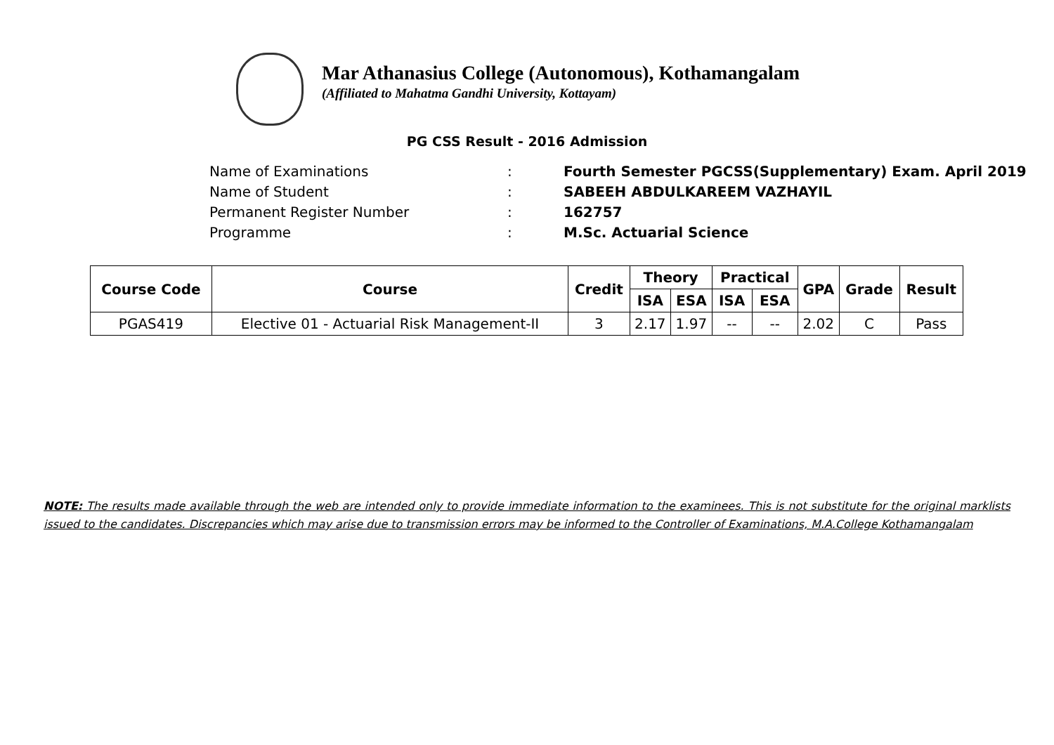Mar Athanasius College (Autonomous), Kothamangalam
(Affiliated to Mahatma Gandhi University, Kottayam)
PG CSS Result - 2016 Admission
Name of Examinations: Fourth Semester PGCSS(Supplementary) Exam. April 2019
Name of Student: SABEEH ABDULKAREEM VAZHAYIL
Permanent Register Number: 162757
Programme: M.Sc. Actuarial Science
| Course Code | Course | Credit | Theory | | Practical | | GPA | Grade | Result |
| --- | --- | --- | --- | --- | --- | --- | --- | --- | --- |
| | | | ISA | ESA | ISA | ESA | | | |
| PGAS419 | Elective 01 - Actuarial Risk Management-II | 3 | 2.17 | 1.97 | -- | -- | 2.02 | C | Pass |
NOTE: The results made available through the web are intended only to provide immediate information to the examinees. This is not substitute for the original marklists issued to the candidates. Discrepancies which may arise due to transmission errors may be informed to the Controller of Examinations, M.A.College Kothamangalam